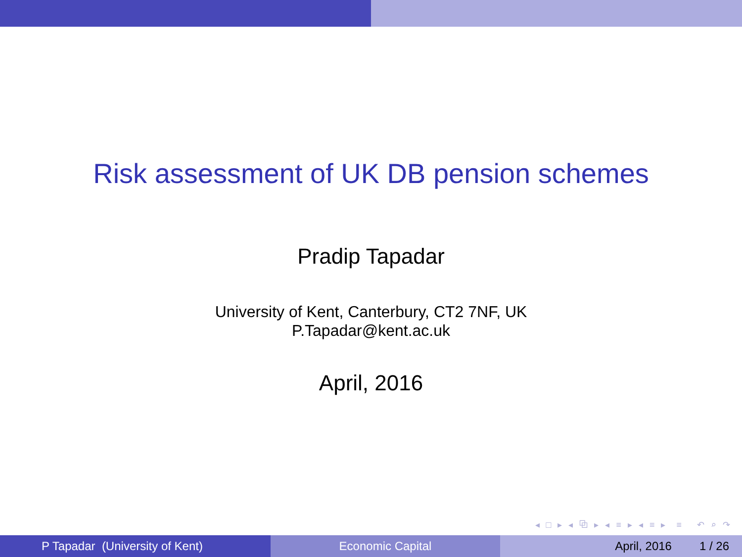Risk assessment of UK DB pension schemes
Pradip Tapadar
University of Kent, Canterbury, CT2 7NF, UK
P.Tapadar@kent.ac.uk
April, 2016
◂ □ ▸ ◂ ⧉ ▸ ◂ ≡ ▸ ◂ ≡ ▸ ≡ ↶ ⌕ ↷
P Tapadar (University of Kent)
Economic Capital April, 2016 1 / 26